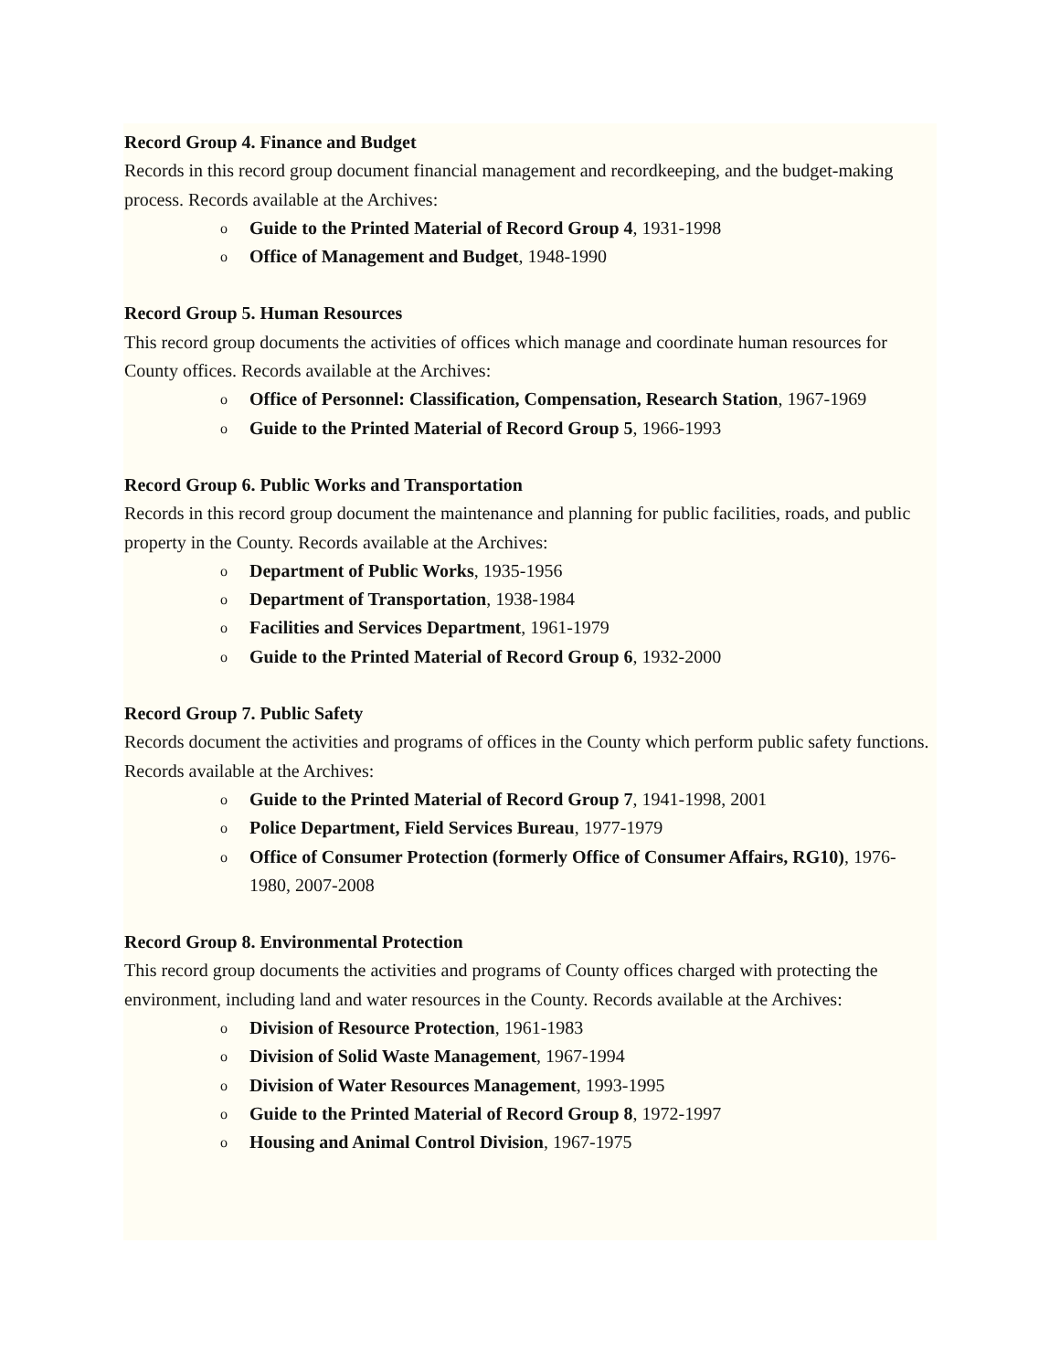Record Group 4. Finance and Budget
Records in this record group document financial management and recordkeeping, and the budget-making process. Records available at the Archives:
o Guide to the Printed Material of Record Group 4, 1931-1998
o Office of Management and Budget, 1948-1990
Record Group 5. Human Resources
This record group documents the activities of offices which manage and coordinate human resources for County offices. Records available at the Archives:
o Office of Personnel: Classification, Compensation, Research Station, 1967-1969
o Guide to the Printed Material of Record Group 5, 1966-1993
Record Group 6. Public Works and Transportation
Records in this record group document the maintenance and planning for public facilities, roads, and public property in the County. Records available at the Archives:
o Department of Public Works, 1935-1956
o Department of Transportation, 1938-1984
o Facilities and Services Department, 1961-1979
o Guide to the Printed Material of Record Group 6, 1932-2000
Record Group 7. Public Safety
Records document the activities and programs of offices in the County which perform public safety functions. Records available at the Archives:
o Guide to the Printed Material of Record Group 7, 1941-1998, 2001
o Police Department, Field Services Bureau, 1977-1979
o Office of Consumer Protection (formerly Office of Consumer Affairs, RG10), 1976-1980, 2007-2008
Record Group 8. Environmental Protection
This record group documents the activities and programs of County offices charged with protecting the environment, including land and water resources in the County. Records available at the Archives:
o Division of Resource Protection, 1961-1983
o Division of Solid Waste Management, 1967-1994
o Division of Water Resources Management, 1993-1995
o Guide to the Printed Material of Record Group 8, 1972-1997
o Housing and Animal Control Division, 1967-1975